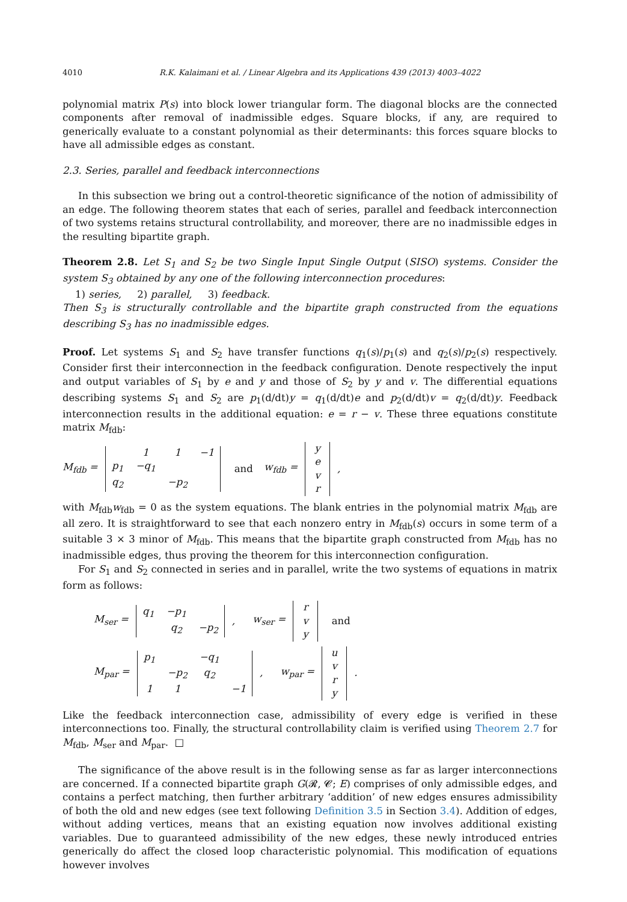4010 R.K. Kalaimani et al. / Linear Algebra and its Applications 439 (2013) 4003–4022
polynomial matrix P(s) into block lower triangular form. The diagonal blocks are the connected components after removal of inadmissible edges. Square blocks, if any, are required to generically evaluate to a constant polynomial as their determinants: this forces square blocks to have all admissible edges as constant.
2.3. Series, parallel and feedback interconnections
In this subsection we bring out a control-theoretic significance of the notion of admissibility of an edge. The following theorem states that each of series, parallel and feedback interconnection of two systems retains structural controllability, and moreover, there are no inadmissible edges in the resulting bipartite graph.
Theorem 2.8. Let S<sub>1</sub> and S<sub>2</sub> be two Single Input Single Output (SISO) systems. Consider the system S<sub>3</sub> obtained by any one of the following interconnection procedures:
1) series, 2) parallel, 3) feedback.
Then S<sub>3</sub> is structurally controllable and the bipartite graph constructed from the equations describing S<sub>3</sub> has no inadmissible edges.
Proof. Let systems S<sub>1</sub> and S<sub>2</sub> have transfer functions q<sub>1</sub>(s)/p<sub>1</sub>(s) and q<sub>2</sub>(s)/p<sub>2</sub>(s) respectively. Consider first their interconnection in the feedback configuration. Denote respectively the input and output variables of S<sub>1</sub> by e and y and those of S<sub>2</sub> by y and v. The differential equations describing systems S<sub>1</sub> and S<sub>2</sub> are p<sub>1</sub>(d/dt)y = q<sub>1</sub>(d/dt)e and p<sub>2</sub>(d/dt)v = q<sub>2</sub>(d/dt)y. Feedback interconnection results in the additional equation: e = r − v. These three equations constitute matrix M<sub>fdb</sub>:
M<sub>fdb</sub> =
| | 1 | 1 | −1 |
| p<sub>1</sub> | −q<sub>1</sub> | | |
| q<sub>2</sub> | | −p<sub>2</sub> | |
and w<sub>fdb</sub> =
| y |
| e |
| v |
| r |
,
with M<sub>fdb</sub>w<sub>fdb</sub> = 0 as the system equations. The blank entries in the polynomial matrix M<sub>fdb</sub> are all zero. It is straightforward to see that each nonzero entry in M<sub>fdb</sub>(s) occurs in some term of a suitable 3 × 3 minor of M<sub>fdb</sub>. This means that the bipartite graph constructed from M<sub>fdb</sub> has no inadmissible edges, thus proving the theorem for this interconnection configuration.
For S<sub>1</sub> and S<sub>2</sub> connected in series and in parallel, write the two systems of equations in matrix form as follows:
M<sub>ser</sub> =
| q<sub>1</sub> | −p<sub>1</sub> | |
| | q<sub>2</sub> | −p<sub>2</sub> |
, w<sub>ser</sub> =
| r |
| v |
| y |
and
M<sub>par</sub> =
| p<sub>1</sub> | | −q<sub>1</sub> | |
| | −p<sub>2</sub> | q<sub>2</sub> | |
| 1 | 1 | | −1 |
, w<sub>par</sub> =
| u |
| v |
| r |
| y |
.
Like the feedback interconnection case, admissibility of every edge is verified in these interconnections too. Finally, the structural controllability claim is verified using Theorem 2.7 for M<sub>fdb</sub>, M<sub>ser</sub> and M<sub>par</sub>. □
The significance of the above result is in the following sense as far as larger interconnections are concerned. If a connected bipartite graph G(𝓡, 𝓒; E) comprises of only admissible edges, and contains a perfect matching, then further arbitrary ‘addition’ of new edges ensures admissibility of both the old and new edges (see text following Definition 3.5 in Section 3.4). Addition of edges, without adding vertices, means that an existing equation now involves additional existing variables. Due to guaranteed admissibility of the new edges, these newly introduced entries generically do affect the closed loop characteristic polynomial. This modification of equations however involves